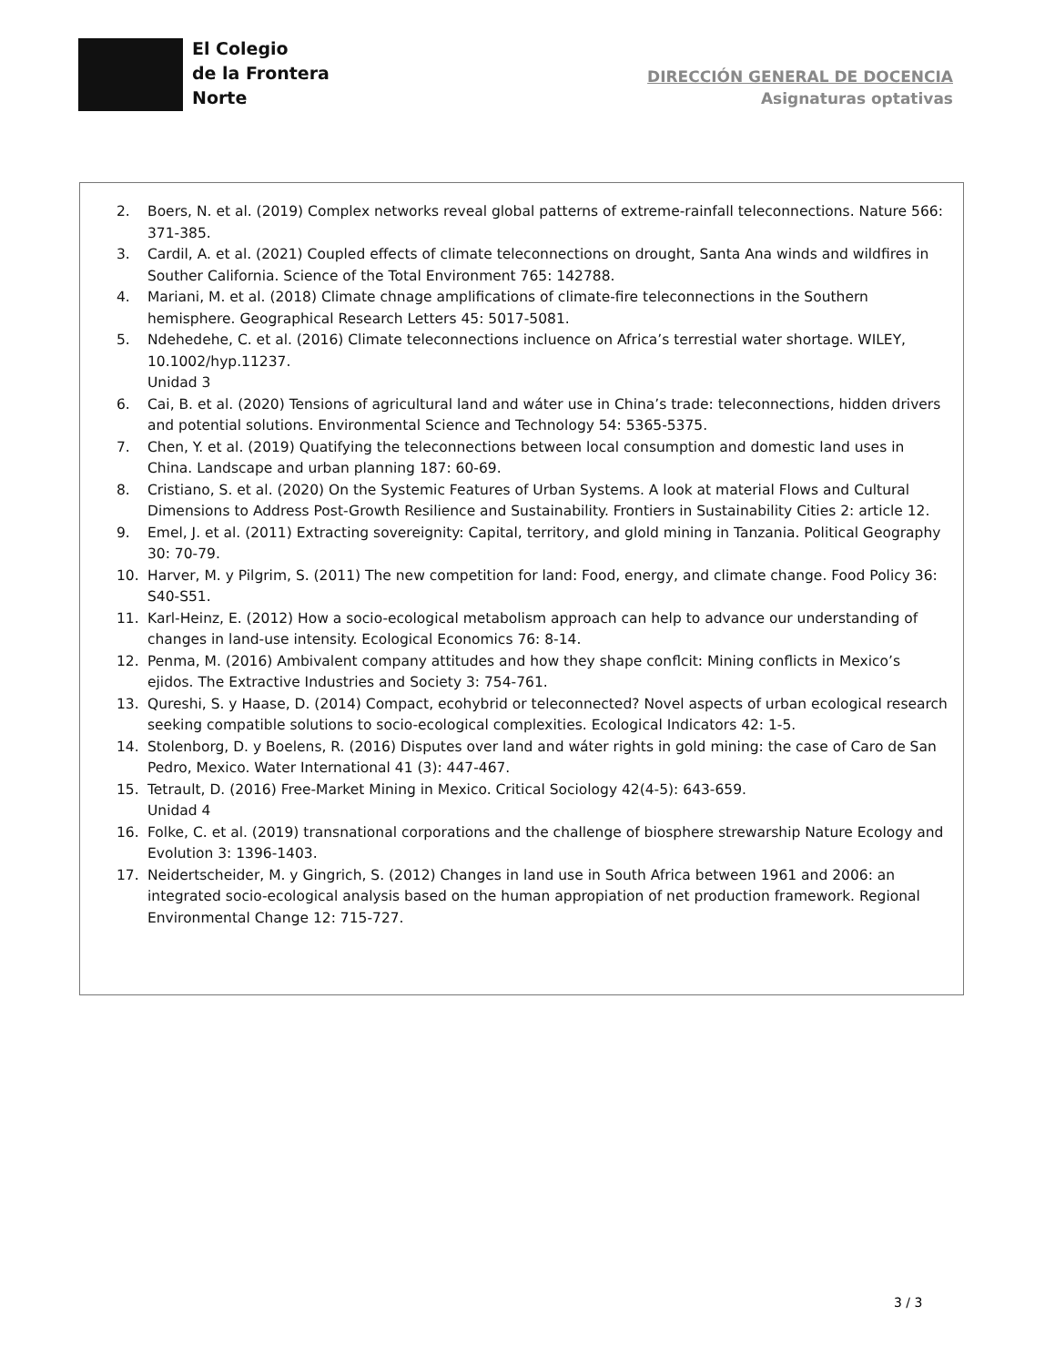El Colegio
de la Frontera
Norte
DIRECCIÓN GENERAL DE DOCENCIA
Asignaturas optativas
2. Boers, N. et al. (2019) Complex networks reveal global patterns of extreme-rainfall teleconnections. Nature 566: 371-385.
3. Cardil, A. et al. (2021) Coupled effects of climate teleconnections on drought, Santa Ana winds and wildfires in Souther California. Science of the Total Environment 765: 142788.
4. Mariani, M. et al. (2018) Climate chnage amplifications of climate-fire teleconnections in the Southern hemisphere. Geographical Research Letters 45: 5017-5081.
5. Ndehedehe, C. et al. (2016) Climate teleconnections incluence on Africa’s terrestial water shortage. WILEY, 10.1002/hyp.11237.
Unidad 3
6. Cai, B. et al. (2020) Tensions of agricultural land and wáter use in China’s trade: teleconnections, hidden drivers and potential solutions. Environmental Science and Technology 54: 5365-5375.
7. Chen, Y. et al. (2019) Quatifying the teleconnections between local consumption and domestic land uses in China. Landscape and urban planning 187: 60-69.
8. Cristiano, S. et al. (2020) On the Systemic Features of Urban Systems. A look at material Flows and Cultural Dimensions to Address Post-Growth Resilience and Sustainability. Frontiers in Sustainability Cities 2: article 12.
9. Emel, J. et al. (2011) Extracting sovereignity: Capital, territory, and glold mining in Tanzania. Political Geography 30: 70-79.
10. Harver, M. y Pilgrim, S. (2011) The new competition for land: Food, energy, and climate change. Food Policy 36: S40-S51.
11. Karl-Heinz, E. (2012) How a socio-ecological metabolism approach can help to advance our understanding of changes in land-use intensity. Ecological Economics 76: 8-14.
12. Penma, M. (2016) Ambivalent company attitudes and how they shape conflcit: Mining conflicts in Mexico’s ejidos. The Extractive Industries and Society 3: 754-761.
13. Qureshi, S. y Haase, D. (2014) Compact, ecohybrid or teleconnected? Novel aspects of urban ecological research seeking compatible solutions to socio-ecological complexities. Ecological Indicators 42: 1-5.
14. Stolenborg, D. y Boelens, R. (2016) Disputes over land and wáter rights in gold mining: the case of Caro de San Pedro, Mexico. Water International 41 (3): 447-467.
15. Tetrault, D. (2016) Free-Market Mining in Mexico. Critical Sociology 42(4-5): 643-659.
Unidad 4
16. Folke, C. et al. (2019) transnational corporations and the challenge of biosphere strewarship Nature Ecology and Evolution 3: 1396-1403.
17. Neidertscheider, M. y Gingrich, S. (2012) Changes in land use in South Africa between 1961 and 2006: an integrated socio-ecological analysis based on the human appropiation of net production framework. Regional Environmental Change 12: 715-727.
3 / 3